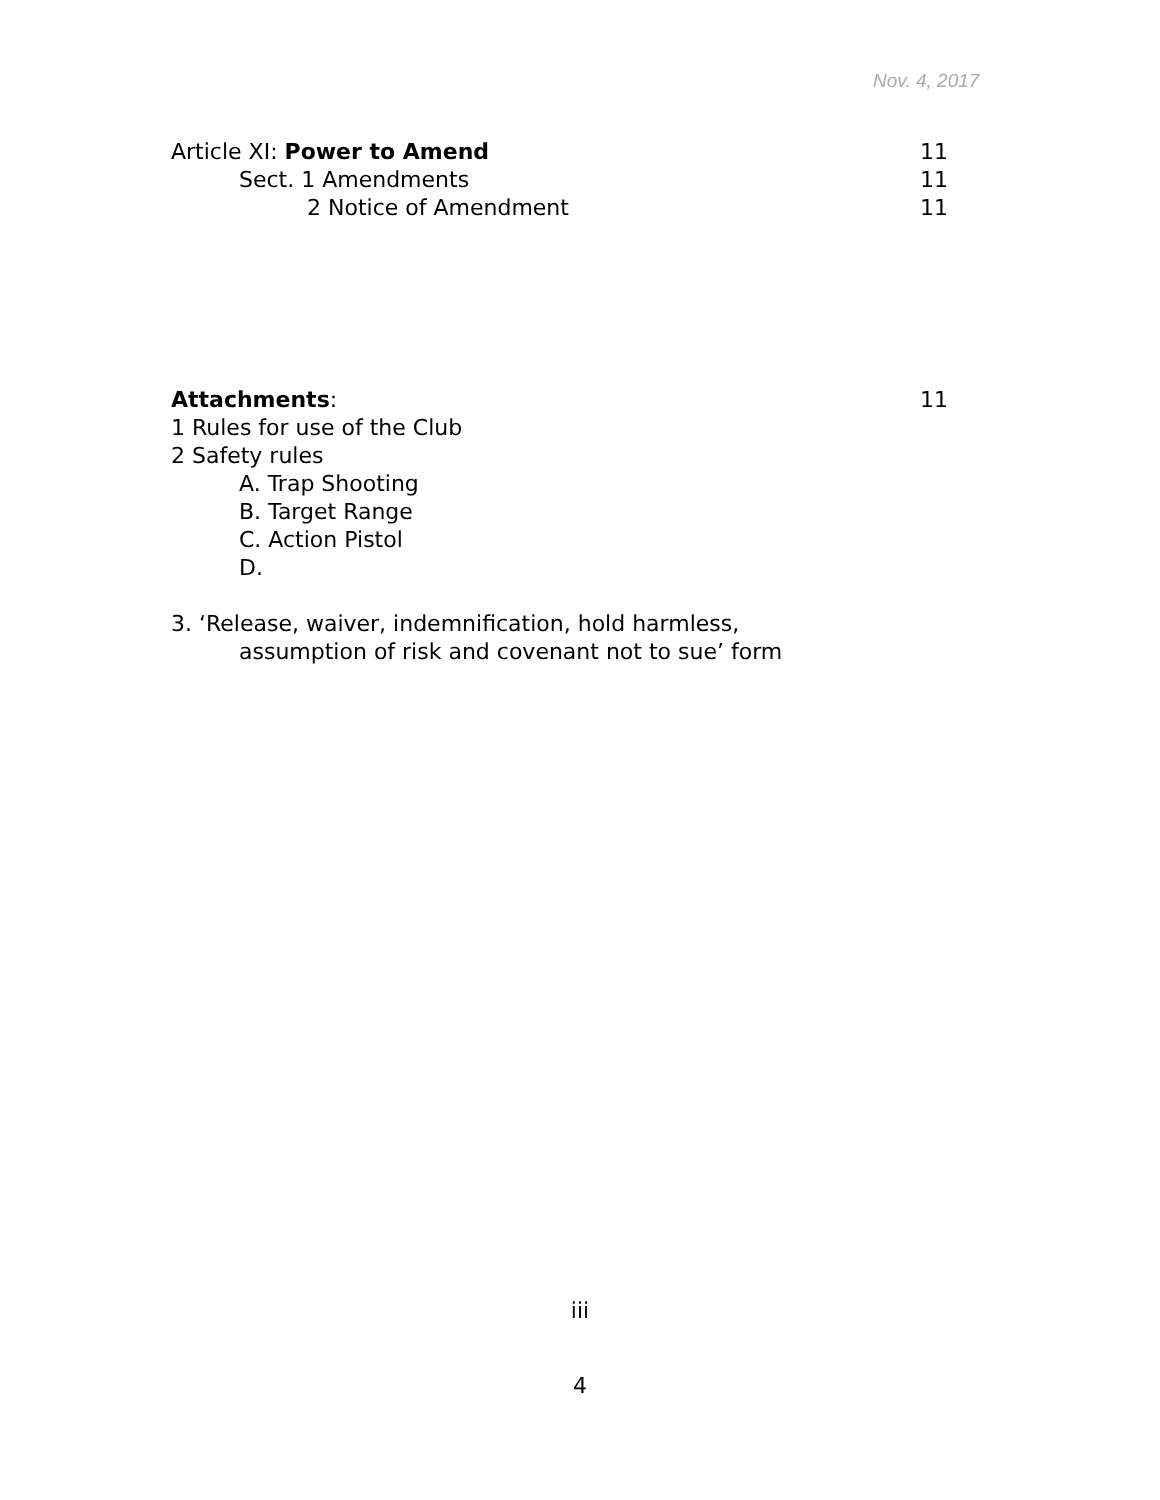Nov. 4, 2017
Article XI: Power to Amend 11
Sect. 1 Amendments 11
2 Notice of Amendment 11
Attachments: 11
1 Rules for use of the Club
2 Safety rules
A. Trap Shooting
B. Target Range
C. Action Pistol
D.
3. ‘Release, waiver, indemnification, hold harmless,
assumption of risk and covenant not to sue’ form
iii
4